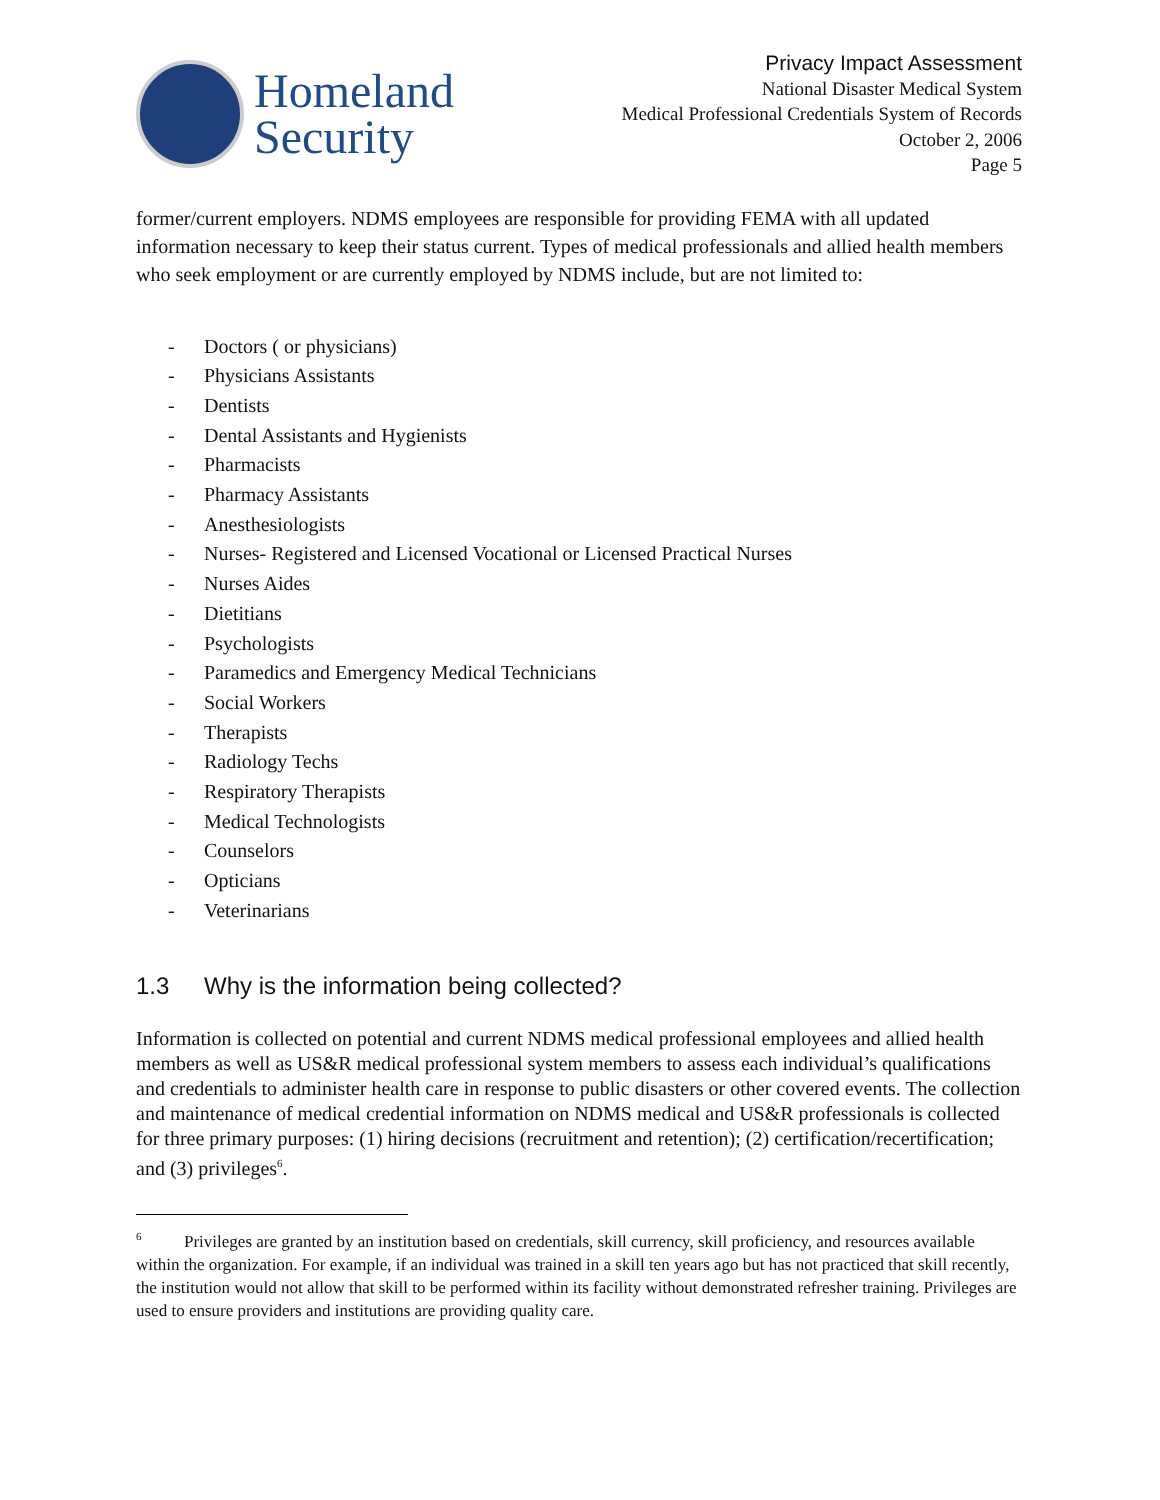Homeland
Security
Privacy Impact Assessment
National Disaster Medical System
Medical Professional Credentials System of Records
October 2, 2006
Page 5
former/current employers. NDMS employees are responsible for providing FEMA with all updated information necessary to keep their status current. Types of medical professionals and allied health members who seek employment or are currently employed by NDMS include, but are not limited to:
- Doctors ( or physicians)
- Physicians Assistants
- Dentists
- Dental Assistants and Hygienists
- Pharmacists
- Pharmacy Assistants
- Anesthesiologists
- Nurses- Registered and Licensed Vocational or Licensed Practical Nurses
- Nurses Aides
- Dietitians
- Psychologists
- Paramedics and Emergency Medical Technicians
- Social Workers
- Therapists
- Radiology Techs
- Respiratory Therapists
- Medical Technologists
- Counselors
- Opticians
- Veterinarians
1.3 Why is the information being collected?
Information is collected on potential and current NDMS medical professional employees and allied health members as well as US&R medical professional system members to assess each individual’s qualifications and credentials to administer health care in response to public disasters or other covered events. The collection and maintenance of medical credential information on NDMS medical and US&R professionals is collected for three primary purposes: (1) hiring decisions (recruitment and retention); (2) certification/recertification; and (3) privileges<sup>6</sup>.
<sup>6</sup> Privileges are granted by an institution based on credentials, skill currency, skill proficiency, and resources available within the organization. For example, if an individual was trained in a skill ten years ago but has not practiced that skill recently, the institution would not allow that skill to be performed within its facility without demonstrated refresher training. Privileges are used to ensure providers and institutions are providing quality care.